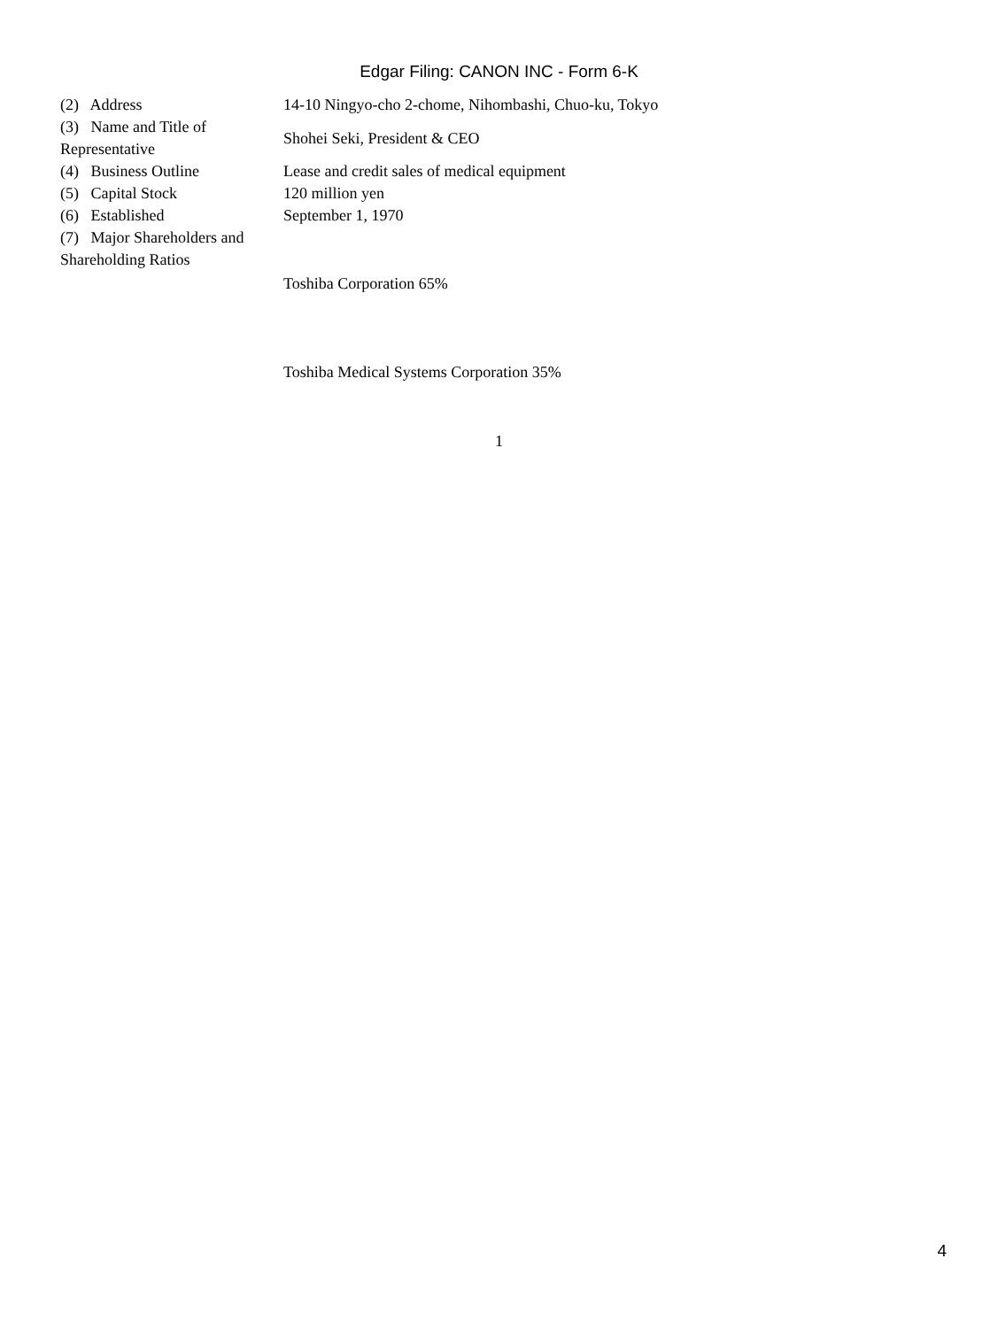Edgar Filing: CANON INC - Form 6-K
| (2) Address | 14-10 Ningyo-cho 2-chome, Nihombashi, Chuo-ku, Tokyo |
| (3) Name and Title of Representative | Shohei Seki, President & CEO |
| (4) Business Outline | Lease and credit sales of medical equipment |
| (5) Capital Stock | 120 million yen |
| (6) Established | September 1, 1970 |
| (7) Major Shareholders and Shareholding Ratios | |
| | Toshiba Corporation 65% |
| | Toshiba Medical Systems Corporation 35% |
1
4